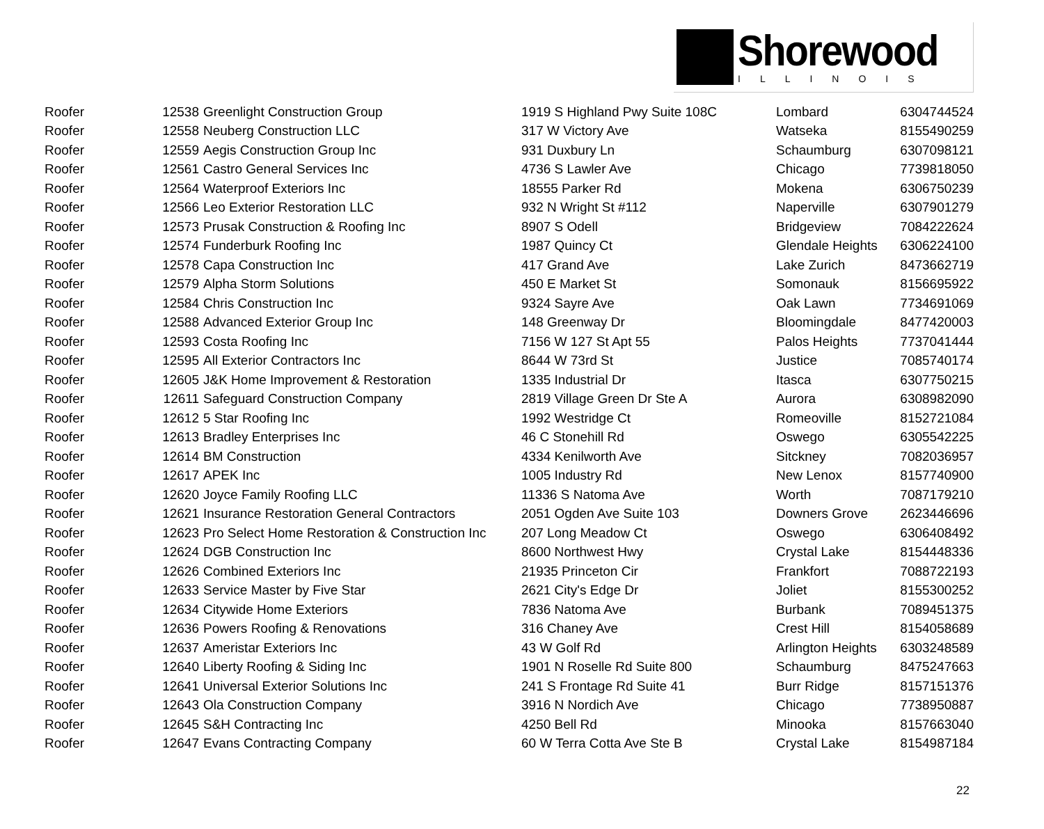Shorewood
ILLINOIS
| Roofer | 12538 | Greenlight Construction Group | 1919 S Highland Pwy Suite 108C | Lombard | 6304744524 |
| Roofer | 12558 | Neuberg Construction LLC | 317 W Victory Ave | Watseka | 8155490259 |
| Roofer | 12559 | Aegis Construction Group Inc | 931 Duxbury Ln | Schaumburg | 6307098121 |
| Roofer | 12561 | Castro General Services Inc | 4736 S Lawler Ave | Chicago | 7739818050 |
| Roofer | 12564 | Waterproof Exteriors Inc | 18555 Parker Rd | Mokena | 6306750239 |
| Roofer | 12566 | Leo Exterior Restoration LLC | 932 N Wright St #112 | Naperville | 6307901279 |
| Roofer | 12573 | Prusak Construction & Roofing Inc | 8907 S Odell | Bridgeview | 7084222624 |
| Roofer | 12574 | Funderburk Roofing Inc | 1987 Quincy Ct | Glendale Heights | 6306224100 |
| Roofer | 12578 | Capa Construction Inc | 417 Grand Ave | Lake Zurich | 8473662719 |
| Roofer | 12579 | Alpha Storm Solutions | 450 E Market St | Somonauk | 8156695922 |
| Roofer | 12584 | Chris Construction Inc | 9324 Sayre Ave | Oak Lawn | 7734691069 |
| Roofer | 12588 | Advanced Exterior Group Inc | 148 Greenway Dr | Bloomingdale | 8477420003 |
| Roofer | 12593 | Costa Roofing Inc | 7156 W 127 St Apt 55 | Palos Heights | 7737041444 |
| Roofer | 12595 | All Exterior Contractors Inc | 8644 W 73rd St | Justice | 7085740174 |
| Roofer | 12605 | J&K Home Improvement & Restoration | 1335 Industrial Dr | Itasca | 6307750215 |
| Roofer | 12611 | Safeguard Construction Company | 2819 Village Green Dr Ste A | Aurora | 6308982090 |
| Roofer | 12612 | 5 Star Roofing Inc | 1992 Westridge Ct | Romeoville | 8152721084 |
| Roofer | 12613 | Bradley Enterprises Inc | 46 C Stonehill Rd | Oswego | 6305542225 |
| Roofer | 12614 | BM Construction | 4334 Kenilworth Ave | Sitckney | 7082036957 |
| Roofer | 12617 | APEK Inc | 1005 Industry Rd | New Lenox | 8157740900 |
| Roofer | 12620 | Joyce Family Roofing LLC | 11336 S Natoma Ave | Worth | 7087179210 |
| Roofer | 12621 | Insurance Restoration General Contractors | 2051 Ogden Ave Suite 103 | Downers Grove | 2623446696 |
| Roofer | 12623 | Pro Select Home Restoration & Construction Inc | 207 Long Meadow Ct | Oswego | 6306408492 |
| Roofer | 12624 | DGB Construction Inc | 8600 Northwest Hwy | Crystal Lake | 8154448336 |
| Roofer | 12626 | Combined Exteriors Inc | 21935 Princeton Cir | Frankfort | 7088722193 |
| Roofer | 12633 | Service Master by Five Star | 2621 City's Edge Dr | Joliet | 8155300252 |
| Roofer | 12634 | Citywide Home Exteriors | 7836 Natoma Ave | Burbank | 7089451375 |
| Roofer | 12636 | Powers Roofing & Renovations | 316 Chaney Ave | Crest Hill | 8154058689 |
| Roofer | 12637 | Ameristar Exteriors Inc | 43 W Golf Rd | Arlington Heights | 6303248589 |
| Roofer | 12640 | Liberty Roofing & Siding Inc | 1901 N Roselle Rd Suite 800 | Schaumburg | 8475247663 |
| Roofer | 12641 | Universal Exterior Solutions Inc | 241 S Frontage Rd Suite 41 | Burr Ridge | 8157151376 |
| Roofer | 12643 | Ola Construction Company | 3916 N Nordich Ave | Chicago | 7738950887 |
| Roofer | 12645 | S&H Contracting Inc | 4250 Bell Rd | Minooka | 8157663040 |
| Roofer | 12647 | Evans Contracting Company | 60 W Terra Cotta Ave Ste B | Crystal Lake | 8154987184 |
22